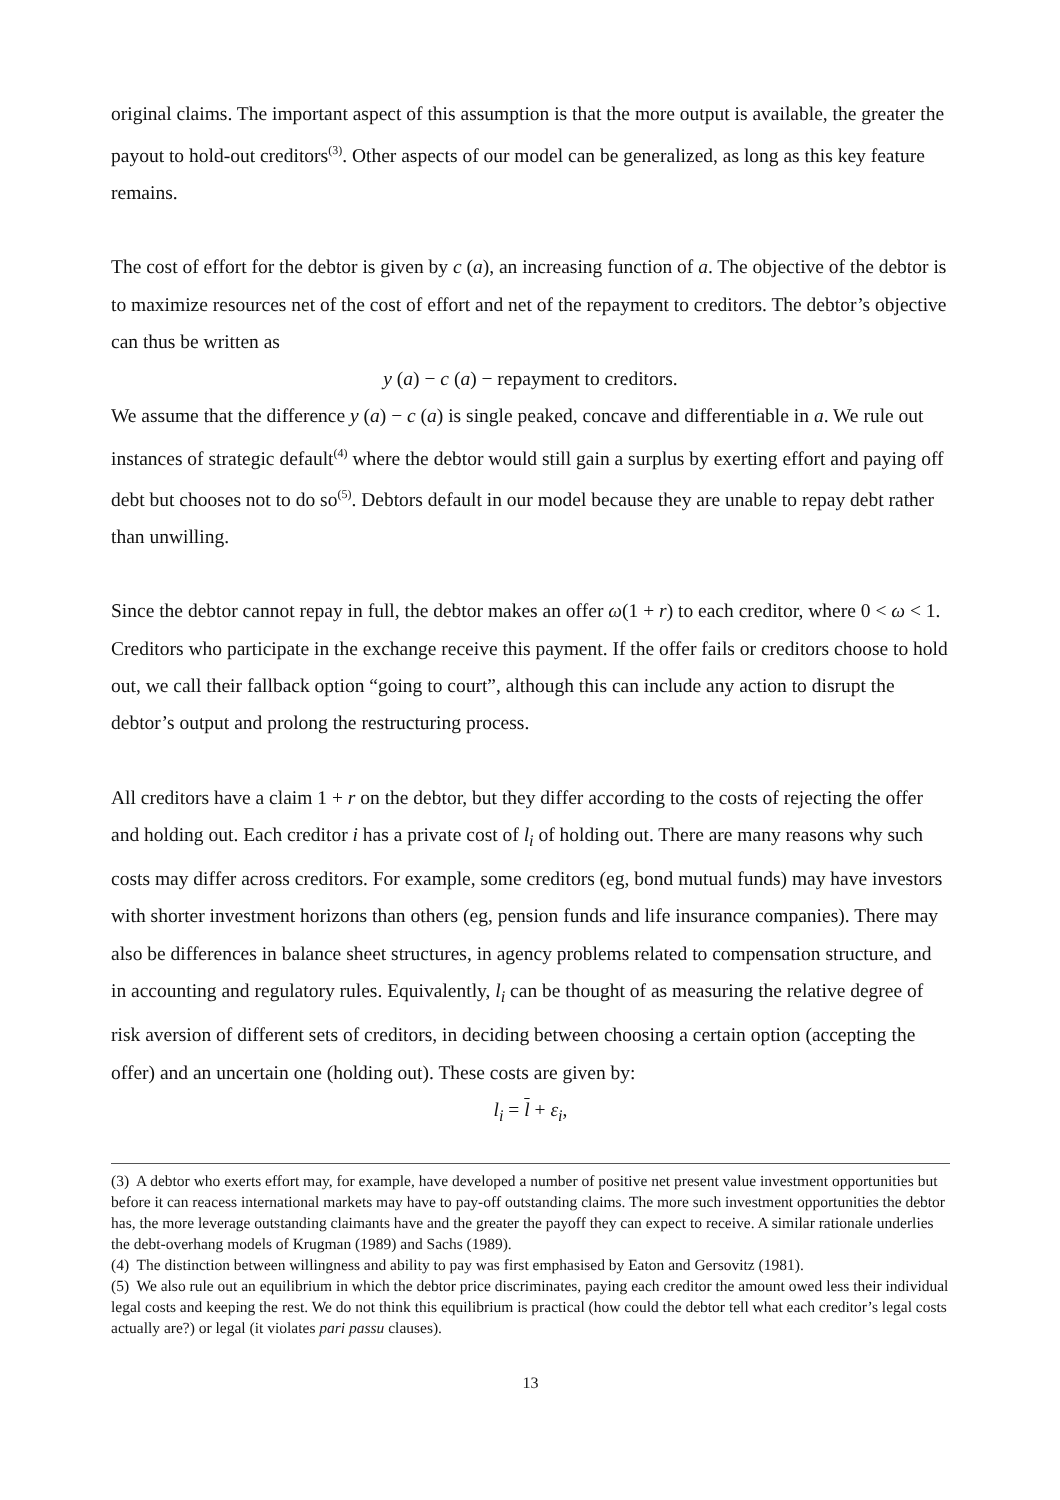original claims. The important aspect of this assumption is that the more output is available, the greater the payout to hold-out creditors<sup>(3)</sup>. Other aspects of our model can be generalized, as long as this key feature remains.
The cost of effort for the debtor is given by c (a), an increasing function of a. The objective of the debtor is to maximize resources net of the cost of effort and net of the repayment to creditors. The debtor’s objective can thus be written as
y (a) − c (a) − repayment to creditors.
We assume that the difference y (a) − c (a) is single peaked, concave and differentiable in a. We rule out instances of strategic default<sup>(4)</sup> where the debtor would still gain a surplus by exerting effort and paying off debt but chooses not to do so<sup>(5)</sup>. Debtors default in our model because they are unable to repay debt rather than unwilling.
Since the debtor cannot repay in full, the debtor makes an offer ω(1 + r) to each creditor, where 0 < ω < 1. Creditors who participate in the exchange receive this payment. If the offer fails or creditors choose to hold out, we call their fallback option “going to court”, although this can include any action to disrupt the debtor’s output and prolong the restructuring process.
All creditors have a claim 1 + r on the debtor, but they differ according to the costs of rejecting the offer and holding out. Each creditor i has a private cost of l<sub>i</sub> of holding out. There are many reasons why such costs may differ across creditors. For example, some creditors (eg, bond mutual funds) may have investors with shorter investment horizons than others (eg, pension funds and life insurance companies). There may also be differences in balance sheet structures, in agency problems related to compensation structure, and in accounting and regulatory rules. Equivalently, l<sub>i</sub> can be thought of as measuring the relative degree of risk aversion of different sets of creditors, in deciding between choosing a certain option (accepting the offer) and an uncertain one (holding out). These costs are given by:
l<sub>i</sub> = l + ε<sub>i</sub>,
(3) A debtor who exerts effort may, for example, have developed a number of positive net present value investment opportunities but before it can reacess international markets may have to pay-off outstanding claims. The more such investment opportunities the debtor has, the more leverage outstanding claimants have and the greater the payoff they can expect to receive. A similar rationale underlies the debt-overhang models of Krugman (1989) and Sachs (1989).
(4) The distinction between willingness and ability to pay was first emphasised by Eaton and Gersovitz (1981).
(5) We also rule out an equilibrium in which the debtor price discriminates, paying each creditor the amount owed less their individual legal costs and keeping the rest. We do not think this equilibrium is practical (how could the debtor tell what each creditor’s legal costs actually are?) or legal (it violates pari passu clauses).
13